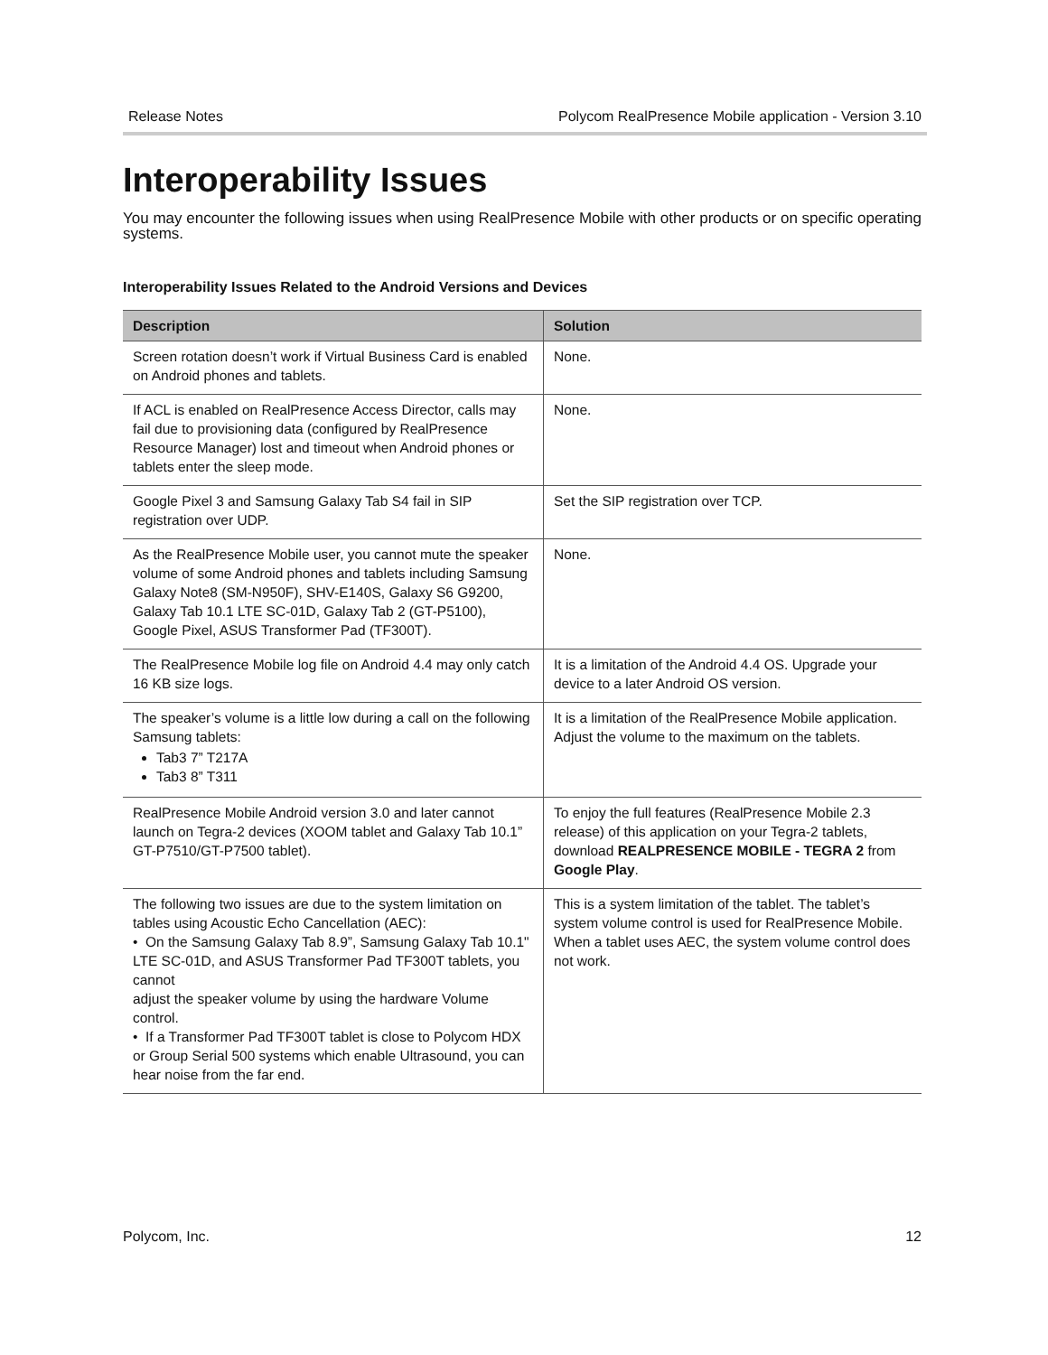Release Notes Polycom RealPresence Mobile application - Version 3.10
Interoperability Issues
You may encounter the following issues when using RealPresence Mobile with other products or on specific operating systems.
Interoperability Issues Related to the Android Versions and Devices
| Description | Solution |
| --- | --- |
| Screen rotation doesn’t work if Virtual Business Card is enabled on Android phones and tablets. | None. |
| If ACL is enabled on RealPresence Access Director, calls may fail due to provisioning data (configured by RealPresence Resource Manager) lost and timeout when Android phones or tablets enter the sleep mode. | None. |
| Google Pixel 3 and Samsung Galaxy Tab S4 fail in SIP registration over UDP. | Set the SIP registration over TCP. |
| As the RealPresence Mobile user, you cannot mute the speaker volume of some Android phones and tablets including Samsung Galaxy Note8 (SM-N950F), SHV-E140S, Galaxy S6 G9200, Galaxy Tab 10.1 LTE SC-01D, Galaxy Tab 2 (GT-P5100), Google Pixel, ASUS Transformer Pad (TF300T). | None. |
| The RealPresence Mobile log file on Android 4.4 may only catch 16 KB size logs. | It is a limitation of the Android 4.4 OS. Upgrade your device to a later Android OS version. |
| The speaker’s volume is a little low during a call on the following Samsung tablets: Tab3 7” T217A Tab3 8” T311 | It is a limitation of the RealPresence Mobile application. Adjust the volume to the maximum on the tablets. |
| RealPresence Mobile Android version 3.0 and later cannot launch on Tegra-2 devices (XOOM tablet and Galaxy Tab 10.1” GT-P7510/GT-P7500 tablet). | To enjoy the full features (RealPresence Mobile 2.3 release) of this application on your Tegra-2 tablets, download REALPRESENCE MOBILE - TEGRA 2 from Google Play . |
| The following two issues are due to the system limitation on tables using Acoustic Echo Cancellation (AEC): • On the Samsung Galaxy Tab 8.9”, Samsung Galaxy Tab 10.1" LTE SC-01D, and ASUS Transformer Pad TF300T tablets, you cannot adjust the speaker volume by using the hardware Volume control. • If a Transformer Pad TF300T tablet is close to Polycom HDX or Group Serial 500 systems which enable Ultrasound, you can hear noise from the far end. | This is a system limitation of the tablet. The tablet’s system volume control is used for RealPresence Mobile. When a tablet uses AEC, the system volume control does not work. |
Polycom, Inc. 12